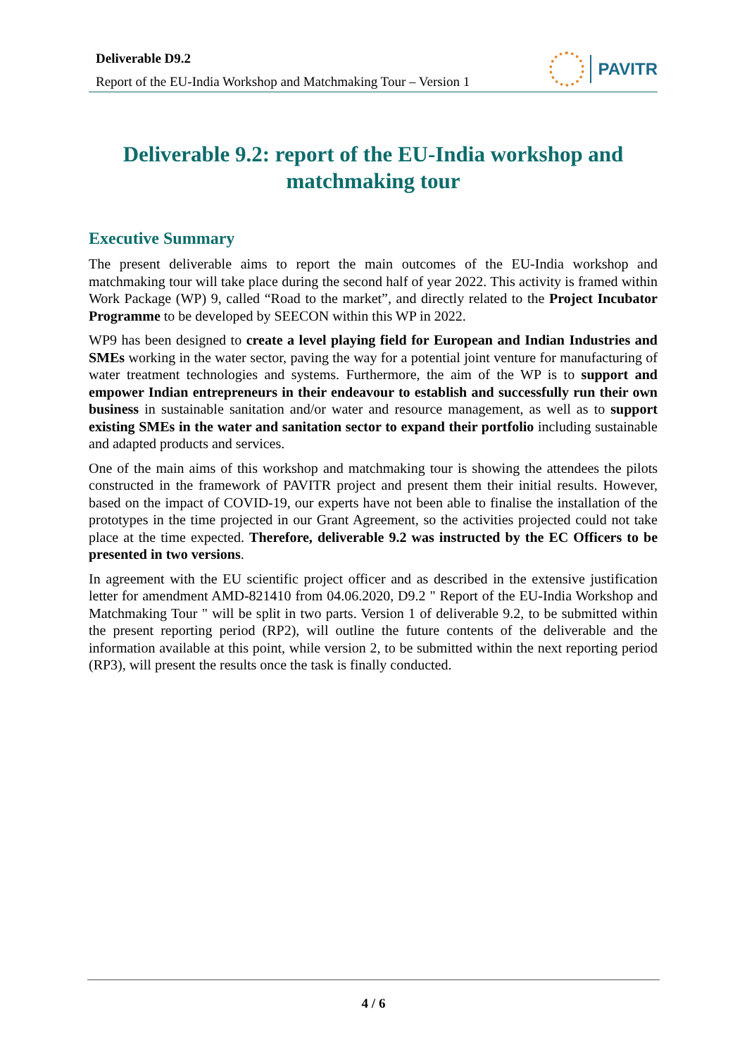Deliverable D9.2
Report of the EU-India Workshop and Matchmaking Tour – Version 1
PAVITR
Deliverable 9.2: report of the EU-India workshop and matchmaking tour
Executive Summary
The present deliverable aims to report the main outcomes of the EU-India workshop and matchmaking tour will take place during the second half of year 2022. This activity is framed within Work Package (WP) 9, called “Road to the market”, and directly related to the Project Incubator Programme to be developed by SEECON within this WP in 2022.
WP9 has been designed to create a level playing field for European and Indian Industries and SMEs working in the water sector, paving the way for a potential joint venture for manufacturing of water treatment technologies and systems. Furthermore, the aim of the WP is to support and empower Indian entrepreneurs in their endeavour to establish and successfully run their own business in sustainable sanitation and/or water and resource management, as well as to support existing SMEs in the water and sanitation sector to expand their portfolio including sustainable and adapted products and services.
One of the main aims of this workshop and matchmaking tour is showing the attendees the pilots constructed in the framework of PAVITR project and present them their initial results. However, based on the impact of COVID-19, our experts have not been able to finalise the installation of the prototypes in the time projected in our Grant Agreement, so the activities projected could not take place at the time expected. Therefore, deliverable 9.2 was instructed by the EC Officers to be presented in two versions.
In agreement with the EU scientific project officer and as described in the extensive justification letter for amendment AMD-821410 from 04.06.2020, D9.2 " Report of the EU-India Workshop and Matchmaking Tour " will be split in two parts. Version 1 of deliverable 9.2, to be submitted within the present reporting period (RP2), will outline the future contents of the deliverable and the information available at this point, while version 2, to be submitted within the next reporting period (RP3), will present the results once the task is finally conducted.
4 / 6